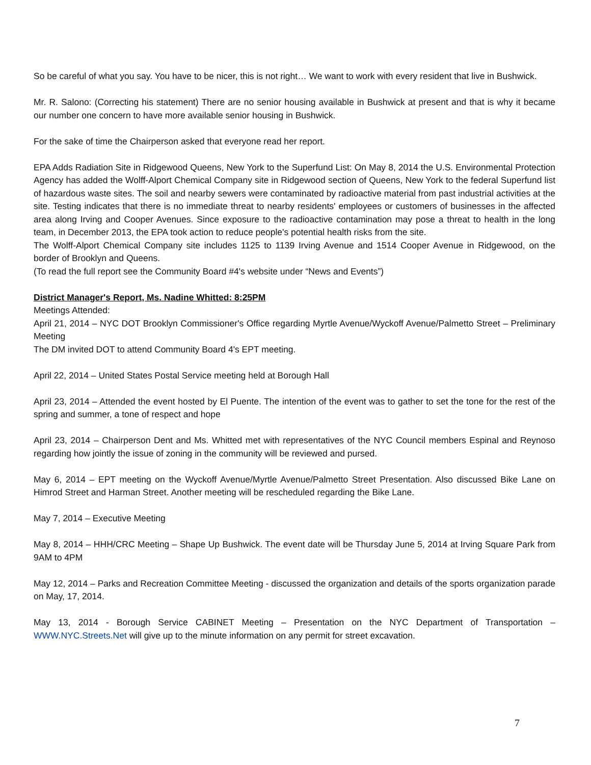So be careful of what you say. You have to be nicer, this is not right… We want to work with every resident that live in Bushwick.
Mr. R. Salono: (Correcting his statement) There are no senior housing available in Bushwick at present and that is why it became our number one concern to have more available senior housing in Bushwick.
For the sake of time the Chairperson asked that everyone read her report.
EPA Adds Radiation Site in Ridgewood Queens, New York to the Superfund List: On May 8, 2014 the U.S. Environmental Protection Agency has added the Wolff-Alport Chemical Company site in Ridgewood section of Queens, New York to the federal Superfund list of hazardous waste sites. The soil and nearby sewers were contaminated by radioactive material from past industrial activities at the site. Testing indicates that there is no immediate threat to nearby residents' employees or customers of businesses in the affected area along Irving and Cooper Avenues. Since exposure to the radioactive contamination may pose a threat to health in the long team, in December 2013, the EPA took action to reduce people's potential health risks from the site.
The Wolff-Alport Chemical Company site includes 1125 to 1139 Irving Avenue and 1514 Cooper Avenue in Ridgewood, on the border of Brooklyn and Queens.
(To read the full report see the Community Board #4's website under “News and Events”)
District Manager's Report, Ms. Nadine Whitted: 8:25PM
Meetings Attended:
April 21, 2014 – NYC DOT Brooklyn Commissioner's Office regarding Myrtle Avenue/Wyckoff Avenue/Palmetto Street – Preliminary Meeting
The DM invited DOT to attend Community Board 4's EPT meeting.
April 22, 2014 – United States Postal Service meeting held at Borough Hall
April 23, 2014 – Attended the event hosted by El Puente. The intention of the event was to gather to set the tone for the rest of the spring and summer, a tone of respect and hope
April 23, 2014 – Chairperson Dent and Ms. Whitted met with representatives of the NYC Council members Espinal and Reynoso regarding how jointly the issue of zoning in the community will be reviewed and pursed.
May 6, 2014 – EPT meeting on the Wyckoff Avenue/Myrtle Avenue/Palmetto Street Presentation. Also discussed Bike Lane on Himrod Street and Harman Street. Another meeting will be rescheduled regarding the Bike Lane.
May 7, 2014 – Executive Meeting
May 8, 2014 – HHH/CRC Meeting – Shape Up Bushwick. The event date will be Thursday June 5, 2014 at Irving Square Park from 9AM to 4PM
May 12, 2014 – Parks and Recreation Committee Meeting - discussed the organization and details of the sports organization parade on May, 17, 2014.
May 13, 2014 - Borough Service CABINET Meeting – Presentation on the NYC Department of Transportation – WWW.NYC.Streets.Net will give up to the minute information on any permit for street excavation.
7